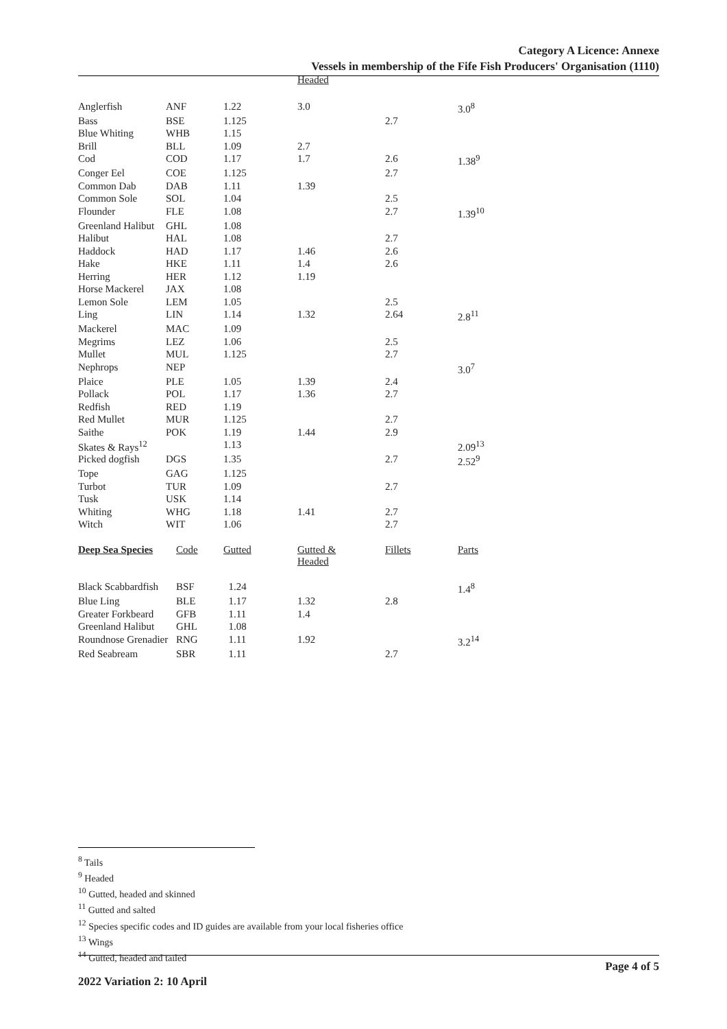Category A Licence: Annexe
Vessels in membership of the Fife Fish Producers' Organisation (1110)
| | | | Headed | | |
| Anglerfish | ANF | 1.22 | 3.0 | | 3.0<sup>8</sup> |
| Bass | BSE | 1.125 | | 2.7 | |
| Blue Whiting | WHB | 1.15 | | | |
| Brill | BLL | 1.09 | 2.7 | | |
| Cod | COD | 1.17 | 1.7 | 2.6 | 1.38<sup>9</sup> |
| Conger Eel | COE | 1.125 | | 2.7 | |
| Common Dab | DAB | 1.11 | 1.39 | | |
| Common Sole | SOL | 1.04 | | 2.5 | |
| Flounder | FLE | 1.08 | | 2.7 | 1.39<sup>10</sup> |
| Greenland Halibut | GHL | 1.08 | | | |
| Halibut | HAL | 1.08 | | 2.7 | |
| Haddock | HAD | 1.17 | 1.46 | 2.6 | |
| Hake | HKE | 1.11 | 1.4 | 2.6 | |
| Herring | HER | 1.12 | 1.19 | | |
| Horse Mackerel | JAX | 1.08 | | | |
| Lemon Sole | LEM | 1.05 | | 2.5 | |
| Ling | LIN | 1.14 | 1.32 | 2.64 | 2.8<sup>11</sup> |
| Mackerel | MAC | 1.09 | | | |
| Megrims | LEZ | 1.06 | | 2.5 | |
| Mullet | MUL | 1.125 | | 2.7 | |
| Nephrops | NEP | | | | 3.0<sup>7</sup> |
| Plaice | PLE | 1.05 | 1.39 | 2.4 | |
| Pollack | POL | 1.17 | 1.36 | 2.7 | |
| Redfish | RED | 1.19 | | | |
| Red Mullet | MUR | 1.125 | | 2.7 | |
| Saithe | POK | 1.19 | 1.44 | 2.9 | |
| Skates & Rays<sup>12</sup> | | 1.13 | | | 2.09<sup>13</sup> |
| Picked dogfish | DGS | 1.35 | | 2.7 | 2.52<sup>9</sup> |
| Tope | GAG | 1.125 | | | |
| Turbot | TUR | 1.09 | | 2.7 | |
| Tusk | USK | 1.14 | | | |
| Whiting | WHG | 1.18 | 1.41 | 2.7 | |
| Witch | WIT | 1.06 | | 2.7 | |
| Deep Sea Species | Code | Gutted | Gutted & Headed | Fillets | Parts |
| Black Scabbardfish | BSF | 1.24 | | | 1.4<sup>8</sup> |
| Blue Ling | BLE | 1.17 | 1.32 | 2.8 | |
| Greater Forkbeard | GFB | 1.11 | 1.4 | | |
| Greenland Halibut | GHL | 1.08 | | | |
| Roundnose Grenadier | RNG | 1.11 | 1.92 | | 3.2<sup>14</sup> |
| Red Seabream | SBR | 1.11 | | 2.7 | |
<sup>8</sup> Tails
<sup>9</sup> Headed
<sup>10</sup> Gutted, headed and skinned
<sup>11</sup> Gutted and salted
<sup>12</sup> Species specific codes and ID guides are available from your local fisheries office
<sup>13</sup> Wings
<sup>14</sup> Gutted, headed and tailed
Page 4 of 5
2022 Variation 2: 10 April